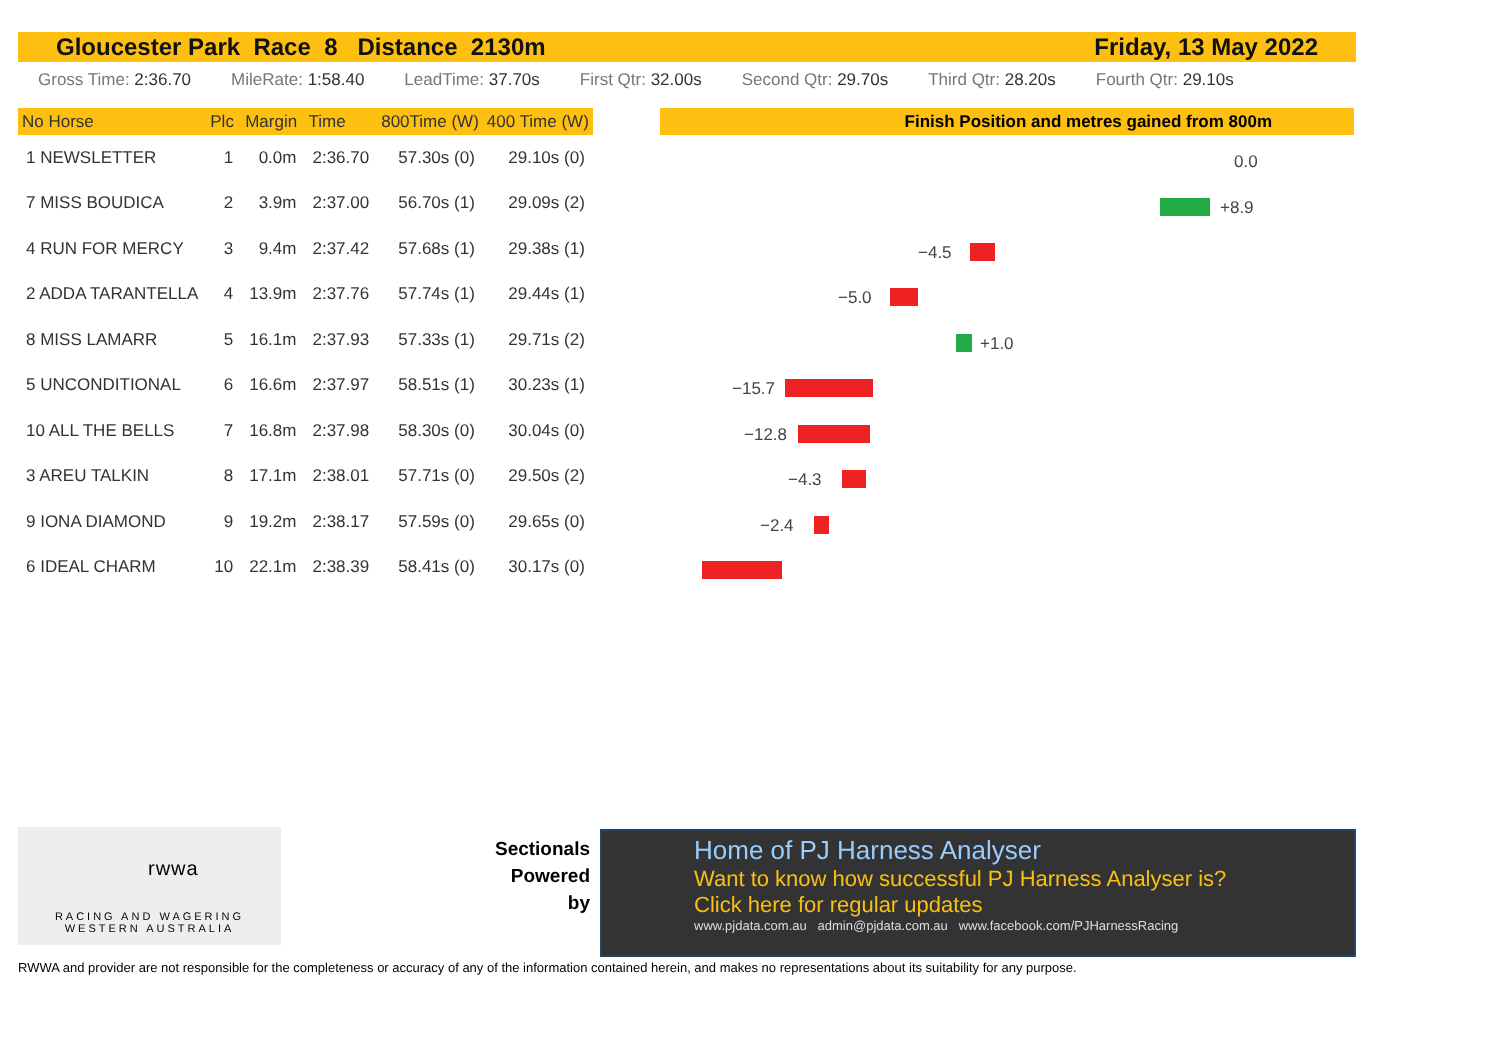Gloucester Park Race 8 Distance 2130m Friday, 13 May 2022
Gross Time: 2:36.70 MileRate: 1:58.40 LeadTime: 37.70s First Qtr: 32.00s Second Qtr: 29.70s Third Qtr: 28.20s Fourth Qtr: 29.10s
| No Horse | Plc | Margin | Time | 800Time (W) | 400 Time (W) |
| --- | --- | --- | --- | --- | --- |
| 1 NEWSLETTER | 1 | 0.0m | 2:36.70 | 57.30s (0) | 29.10s (0) |
| 7 MISS BOUDICA | 2 | 3.9m | 2:37.00 | 56.70s (1) | 29.09s (2) |
| 4 RUN FOR MERCY | 3 | 9.4m | 2:37.42 | 57.68s (1) | 29.38s (1) |
| 2 ADDA TARANTELLA | 4 | 13.9m | 2:37.76 | 57.74s (1) | 29.44s (1) |
| 8 MISS LAMARR | 5 | 16.1m | 2:37.93 | 57.33s (1) | 29.71s (2) |
| 5 UNCONDITIONAL | 6 | 16.6m | 2:37.97 | 58.51s (1) | 30.23s (1) |
| 10 ALL THE BELLS | 7 | 16.8m | 2:37.98 | 58.30s (0) | 30.04s (0) |
| 3 AREU TALKIN | 8 | 17.1m | 2:38.01 | 57.71s (0) | 29.50s (2) |
| 9 IONA DIAMOND | 9 | 19.2m | 2:38.17 | 57.59s (0) | 29.65s (0) |
| 6 IDEAL CHARM | 10 | 22.1m | 2:38.39 | 58.41s (0) | 30.17s (0) |
Finish Position and metres gained from 800m
0.0
+8.9
−4.5
−5.0
+1.0
−15.7
−12.8
−4.3
−2.4
rwwa
RACING AND WAGERING
WESTERN AUSTRALIA
Sectionals
Powered
by
Home of PJ Harness Analyser
Want to know how successful PJ Harness Analyser is?
Click here for regular updates
www.pjdata.com.au admin@pjdata.com.au www.facebook.com/PJHarnessRacing
RWWA and provider are not responsible for the completeness or accuracy of any of the information contained herein, and makes no representations about its suitability for any purpose.